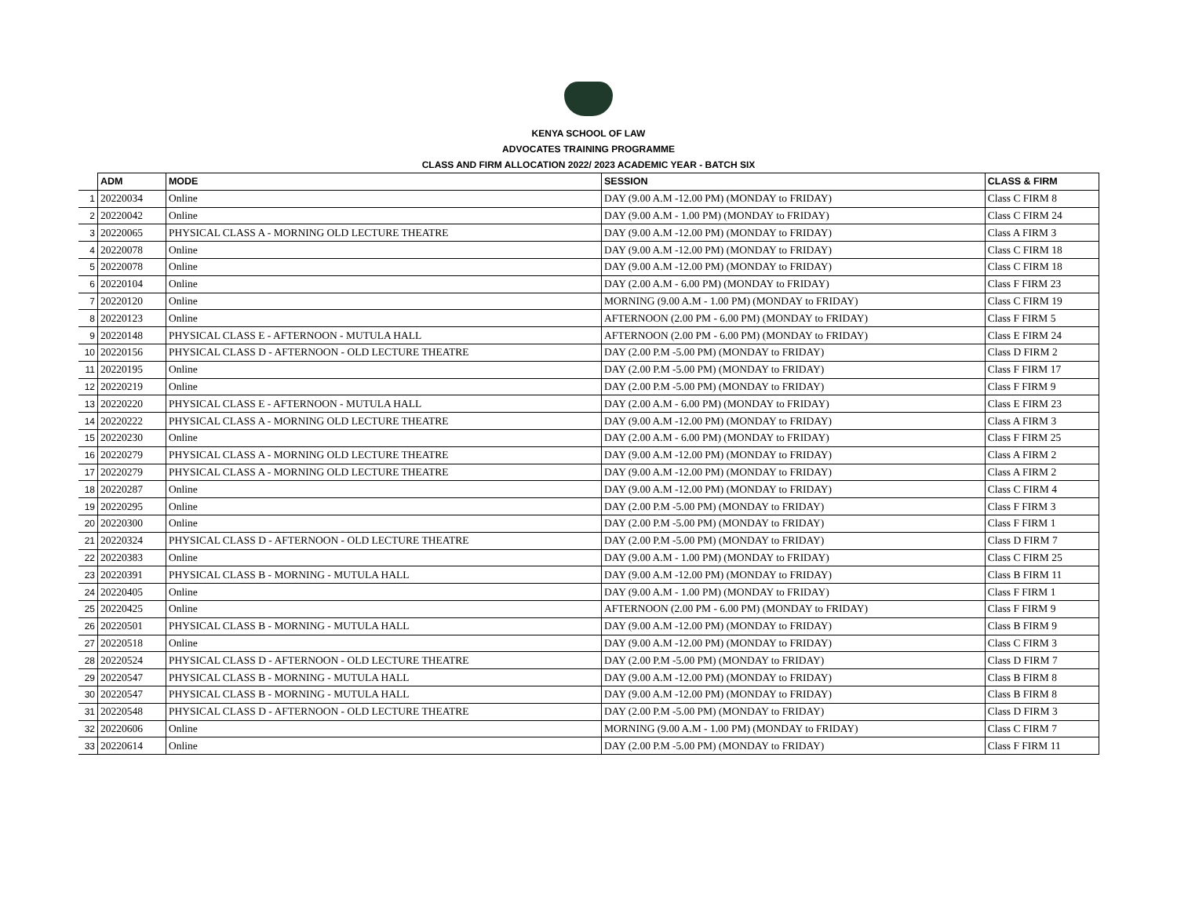KENYA SCHOOL OF LAW
ADVOCATES TRAINING PROGRAMME
CLASS AND FIRM ALLOCATION 2022/ 2023 ACADEMIC YEAR - BATCH SIX
| | ADM | MODE | SESSION | CLASS & FIRM |
| --- | --- | --- | --- | --- |
| 1 | 20220034 | Online | DAY (9.00 A.M -12.00 PM) (MONDAY to FRIDAY) | Class C FIRM 8 |
| 2 | 20220042 | Online | DAY (9.00 A.M - 1.00 PM) (MONDAY to FRIDAY) | Class C FIRM 24 |
| 3 | 20220065 | PHYSICAL CLASS A - MORNING OLD LECTURE THEATRE | DAY (9.00 A.M -12.00 PM) (MONDAY to FRIDAY) | Class A FIRM 3 |
| 4 | 20220078 | Online | DAY (9.00 A.M -12.00 PM) (MONDAY to FRIDAY) | Class C FIRM 18 |
| 5 | 20220078 | Online | DAY (9.00 A.M -12.00 PM) (MONDAY to FRIDAY) | Class C FIRM 18 |
| 6 | 20220104 | Online | DAY (2.00 A.M - 6.00 PM) (MONDAY to FRIDAY) | Class F FIRM 23 |
| 7 | 20220120 | Online | MORNING (9.00 A.M - 1.00 PM) (MONDAY to FRIDAY) | Class C FIRM 19 |
| 8 | 20220123 | Online | AFTERNOON (2.00 PM - 6.00 PM) (MONDAY to FRIDAY) | Class F FIRM 5 |
| 9 | 20220148 | PHYSICAL CLASS E - AFTERNOON - MUTULA HALL | AFTERNOON (2.00 PM - 6.00 PM) (MONDAY to FRIDAY) | Class E FIRM 24 |
| 10 | 20220156 | PHYSICAL CLASS D - AFTERNOON - OLD LECTURE THEATRE | DAY (2.00 P.M -5.00 PM) (MONDAY to FRIDAY) | Class D FIRM 2 |
| 11 | 20220195 | Online | DAY (2.00 P.M -5.00 PM) (MONDAY to FRIDAY) | Class F FIRM 17 |
| 12 | 20220219 | Online | DAY (2.00 P.M -5.00 PM) (MONDAY to FRIDAY) | Class F FIRM 9 |
| 13 | 20220220 | PHYSICAL CLASS E - AFTERNOON - MUTULA HALL | DAY (2.00 A.M - 6.00 PM) (MONDAY to FRIDAY) | Class E FIRM 23 |
| 14 | 20220222 | PHYSICAL CLASS A - MORNING OLD LECTURE THEATRE | DAY (9.00 A.M -12.00 PM) (MONDAY to FRIDAY) | Class A FIRM 3 |
| 15 | 20220230 | Online | DAY (2.00 A.M - 6.00 PM) (MONDAY to FRIDAY) | Class F FIRM 25 |
| 16 | 20220279 | PHYSICAL CLASS A - MORNING OLD LECTURE THEATRE | DAY (9.00 A.M -12.00 PM) (MONDAY to FRIDAY) | Class A FIRM 2 |
| 17 | 20220279 | PHYSICAL CLASS A - MORNING OLD LECTURE THEATRE | DAY (9.00 A.M -12.00 PM) (MONDAY to FRIDAY) | Class A FIRM 2 |
| 18 | 20220287 | Online | DAY (9.00 A.M -12.00 PM) (MONDAY to FRIDAY) | Class C FIRM 4 |
| 19 | 20220295 | Online | DAY (2.00 P.M -5.00 PM) (MONDAY to FRIDAY) | Class F FIRM 3 |
| 20 | 20220300 | Online | DAY (2.00 P.M -5.00 PM) (MONDAY to FRIDAY) | Class F FIRM 1 |
| 21 | 20220324 | PHYSICAL CLASS D - AFTERNOON - OLD LECTURE THEATRE | DAY (2.00 P.M -5.00 PM) (MONDAY to FRIDAY) | Class D FIRM 7 |
| 22 | 20220383 | Online | DAY (9.00 A.M - 1.00 PM) (MONDAY to FRIDAY) | Class C FIRM 25 |
| 23 | 20220391 | PHYSICAL CLASS B - MORNING - MUTULA HALL | DAY (9.00 A.M -12.00 PM) (MONDAY to FRIDAY) | Class B FIRM 11 |
| 24 | 20220405 | Online | DAY (9.00 A.M - 1.00 PM) (MONDAY to FRIDAY) | Class F FIRM 1 |
| 25 | 20220425 | Online | AFTERNOON (2.00 PM - 6.00 PM) (MONDAY to FRIDAY) | Class F FIRM 9 |
| 26 | 20220501 | PHYSICAL CLASS B - MORNING - MUTULA HALL | DAY (9.00 A.M -12.00 PM) (MONDAY to FRIDAY) | Class B FIRM 9 |
| 27 | 20220518 | Online | DAY (9.00 A.M -12.00 PM) (MONDAY to FRIDAY) | Class C FIRM 3 |
| 28 | 20220524 | PHYSICAL CLASS D - AFTERNOON - OLD LECTURE THEATRE | DAY (2.00 P.M -5.00 PM) (MONDAY to FRIDAY) | Class D FIRM 7 |
| 29 | 20220547 | PHYSICAL CLASS B - MORNING - MUTULA HALL | DAY (9.00 A.M -12.00 PM) (MONDAY to FRIDAY) | Class B FIRM 8 |
| 30 | 20220547 | PHYSICAL CLASS B - MORNING - MUTULA HALL | DAY (9.00 A.M -12.00 PM) (MONDAY to FRIDAY) | Class B FIRM 8 |
| 31 | 20220548 | PHYSICAL CLASS D - AFTERNOON - OLD LECTURE THEATRE | DAY (2.00 P.M -5.00 PM) (MONDAY to FRIDAY) | Class D FIRM 3 |
| 32 | 20220606 | Online | MORNING (9.00 A.M - 1.00 PM) (MONDAY to FRIDAY) | Class C FIRM 7 |
| 33 | 20220614 | Online | DAY (2.00 P.M -5.00 PM) (MONDAY to FRIDAY) | Class F FIRM 11 |